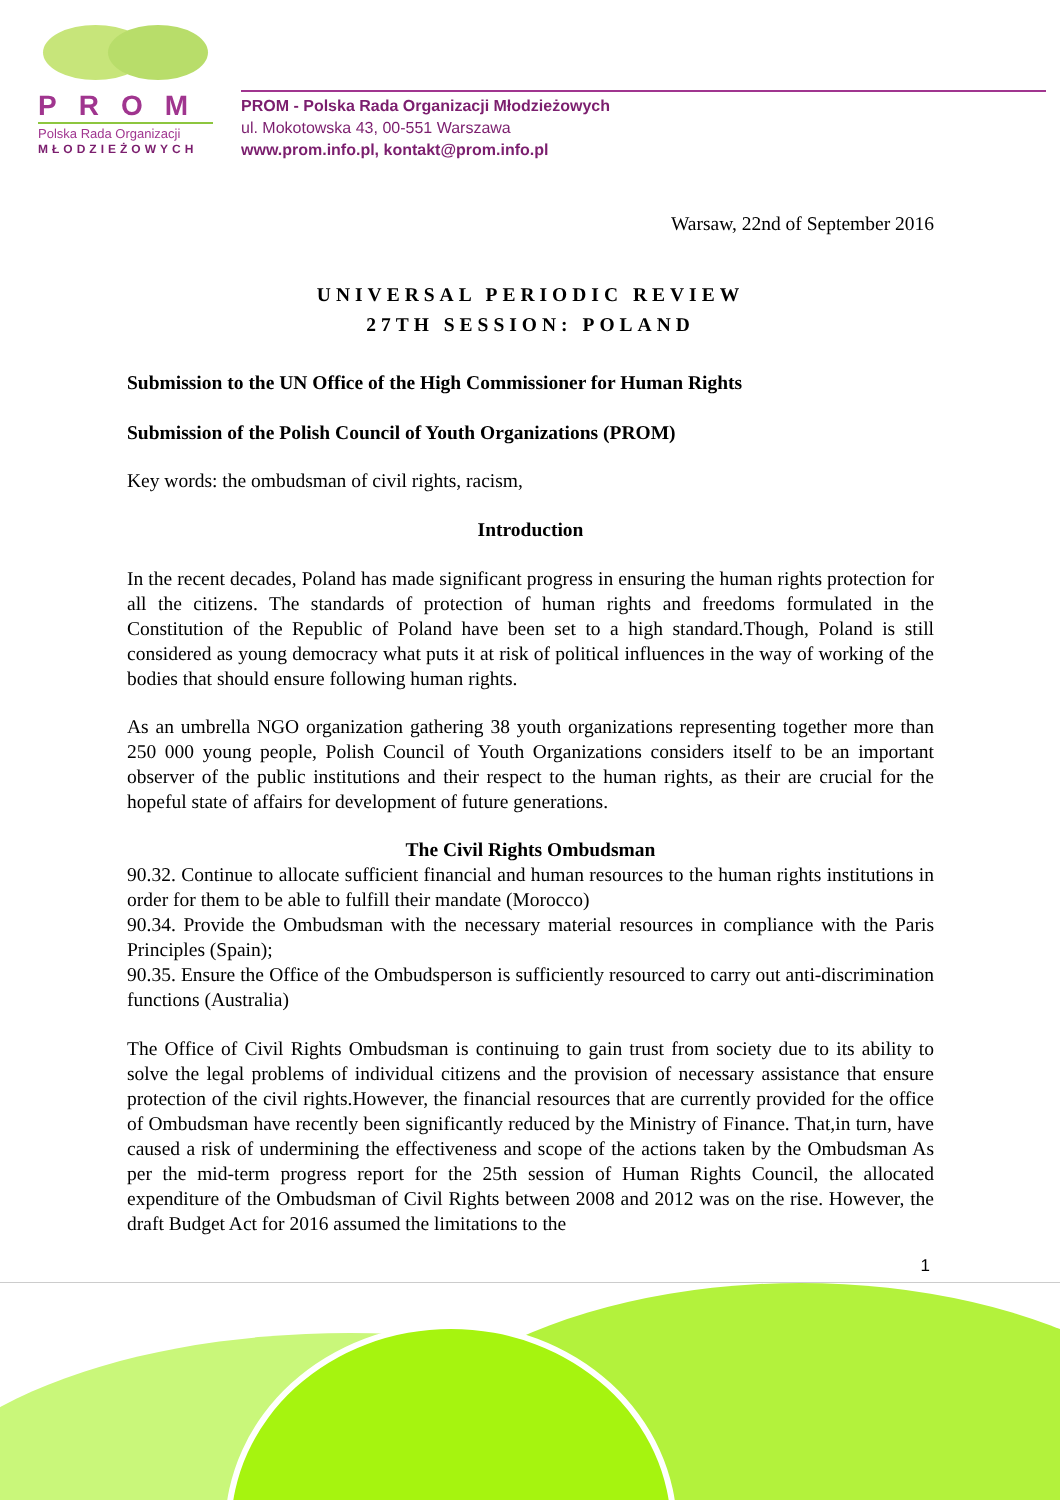PROM
Polska Rada Organizacji
MŁODZIEŻOWYCH
PROM - Polska Rada Organizacji Młodzieżowych
ul. Mokotowska 43, 00-551 Warszawa
www.prom.info.pl, kontakt@prom.info.pl
Warsaw, 22nd of September 2016
UNIVERSAL PERIODIC REVIEW
27TH SESSION: POLAND
Submission to the UN Office of the High Commissioner for Human Rights
Submission of the Polish Council of Youth Organizations (PROM)
Key words: the ombudsman of civil rights, racism,
Introduction
In the recent decades, Poland has made significant progress in ensuring the human rights protection for all the citizens. The standards of protection of human rights and freedoms formulated in the Constitution of the Republic of Poland have been set to a high standard.Though, Poland is still considered as young democracy what puts it at risk of political influences in the way of working of the bodies that should ensure following human rights.
As an umbrella NGO organization gathering 38 youth organizations representing together more than 250 000 young people, Polish Council of Youth Organizations considers itself to be an important observer of the public institutions and their respect to the human rights, as their are crucial for the hopeful state of affairs for development of future generations.
The Civil Rights Ombudsman
90.32. Continue to allocate sufficient financial and human resources to the human rights institutions in order for them to be able to fulfill their mandate (Morocco)
90.34. Provide the Ombudsman with the necessary material resources in compliance with the Paris Principles (Spain);
90.35. Ensure the Office of the Ombudsperson is sufficiently resourced to carry out anti-discrimination functions (Australia)
The Office of Civil Rights Ombudsman is continuing to gain trust from society due to its ability to solve the legal problems of individual citizens and the provision of necessary assistance that ensure protection of the civil rights.However, the financial resources that are currently provided for the office of Ombudsman have recently been significantly reduced by the Ministry of Finance. That,in turn, have caused a risk of undermining the effectiveness and scope of the actions taken by the Ombudsman As per the mid-term progress report for the 25th session of Human Rights Council, the allocated expenditure of the Ombudsman of Civil Rights between 2008 and 2012 was on the rise. However, the draft Budget Act for 2016 assumed the limitations to the
1